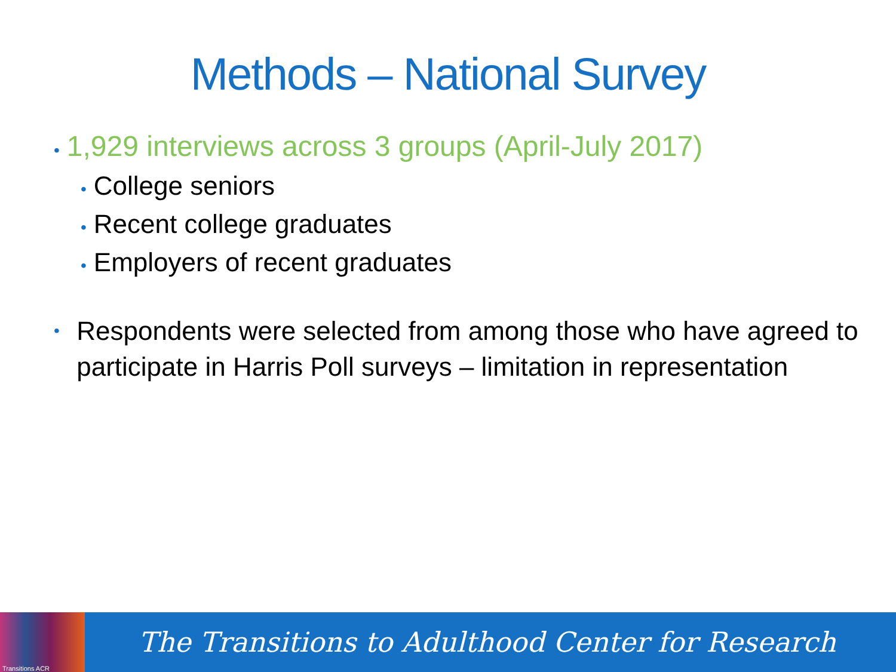Methods – National Survey
• 1,929 interviews across 3 groups (April-July 2017)
• College seniors
• Recent college graduates
• Employers of recent graduates
•
Respondents were selected from among those who have agreed to participate in Harris Poll surveys – limitation in representation
Transitions ACR
The Transitions to Adulthood Center for Research